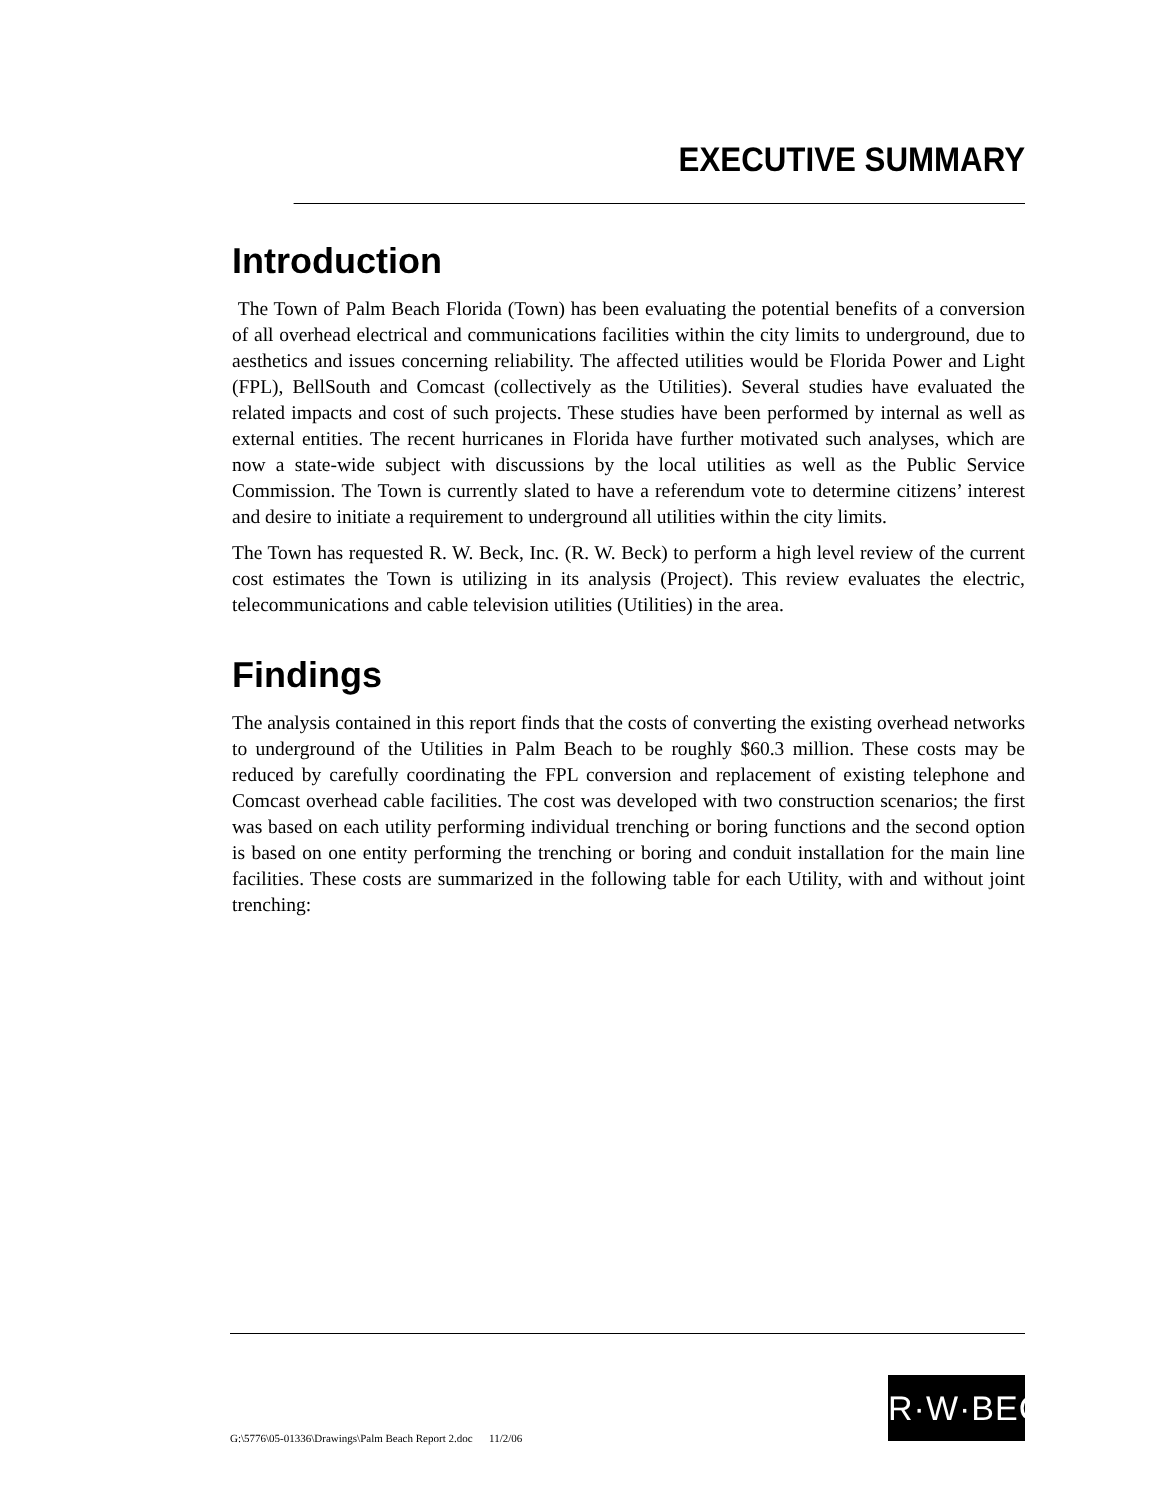EXECUTIVE SUMMARY
Introduction
The Town of Palm Beach Florida (Town) has been evaluating the potential benefits of a conversion of all overhead electrical and communications facilities within the city limits to underground, due to aesthetics and issues concerning reliability. The affected utilities would be Florida Power and Light (FPL), BellSouth and Comcast (collectively as the Utilities). Several studies have evaluated the related impacts and cost of such projects. These studies have been performed by internal as well as external entities. The recent hurricanes in Florida have further motivated such analyses, which are now a state-wide subject with discussions by the local utilities as well as the Public Service Commission. The Town is currently slated to have a referendum vote to determine citizens’ interest and desire to initiate a requirement to underground all utilities within the city limits.
The Town has requested R. W. Beck, Inc. (R. W. Beck) to perform a high level review of the current cost estimates the Town is utilizing in its analysis (Project). This review evaluates the electric, telecommunications and cable television utilities (Utilities) in the area.
Findings
The analysis contained in this report finds that the costs of converting the existing overhead networks to underground of the Utilities in Palm Beach to be roughly $60.3 million. These costs may be reduced by carefully coordinating the FPL conversion and replacement of existing telephone and Comcast overhead cable facilities. The cost was developed with two construction scenarios; the first was based on each utility performing individual trenching or boring functions and the second option is based on one entity performing the trenching or boring and conduit installation for the main line facilities. These costs are summarized in the following table for each Utility, with and without joint trenching:
G:\5776\05-01336\Drawings\Palm Beach Report 2.doc 11/2/06
R·W·BECK